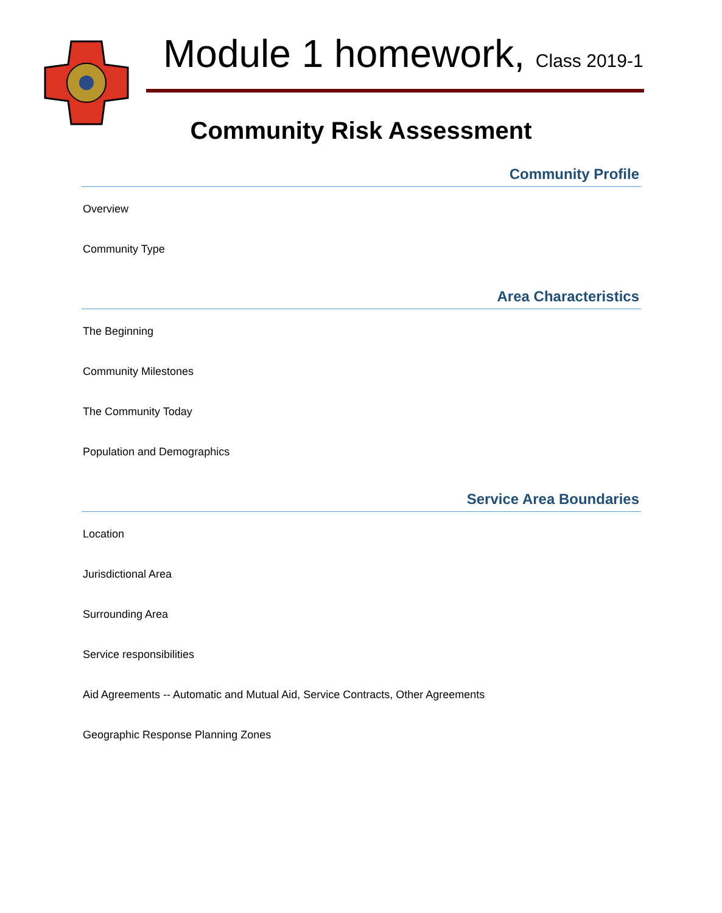Module 1 homework, Class 2019-1
Community Risk Assessment
Community Profile
Overview
Community Type
Area Characteristics
The Beginning
Community Milestones
The Community Today
Population and Demographics
Service Area Boundaries
Location
Jurisdictional Area
Surrounding Area
Service responsibilities
Aid Agreements -- Automatic and Mutual Aid, Service Contracts, Other Agreements
Geographic Response Planning Zones